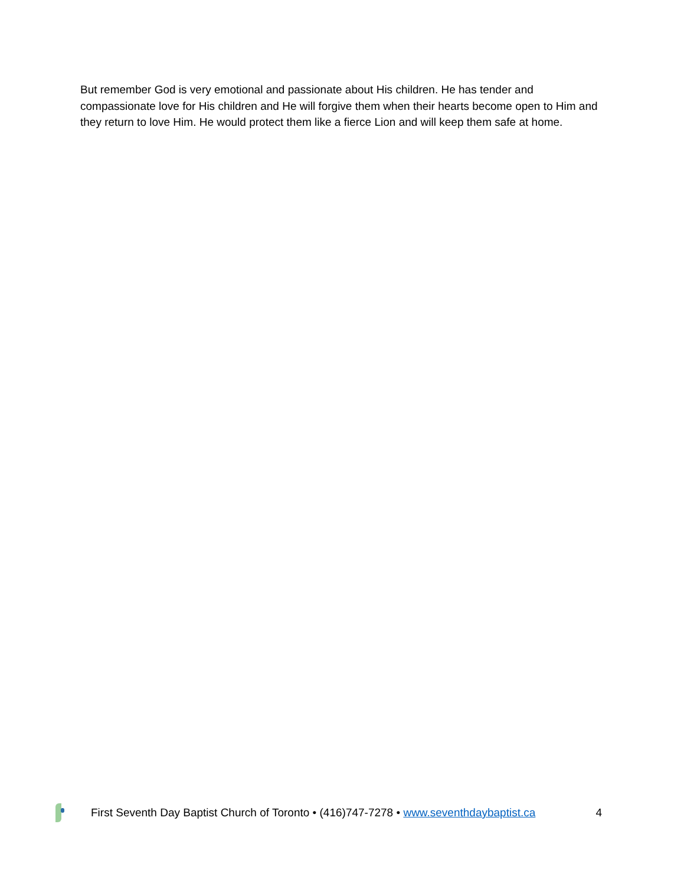But remember God is very emotional and passionate about His children. He has tender and compassionate love for His children and He will forgive them when their hearts become open to Him and they return to love Him. He would protect them like a fierce Lion and will keep them safe at home.
First Seventh Day Baptist Church of Toronto • (416)747-7278 • www.seventhdaybaptist.ca 4